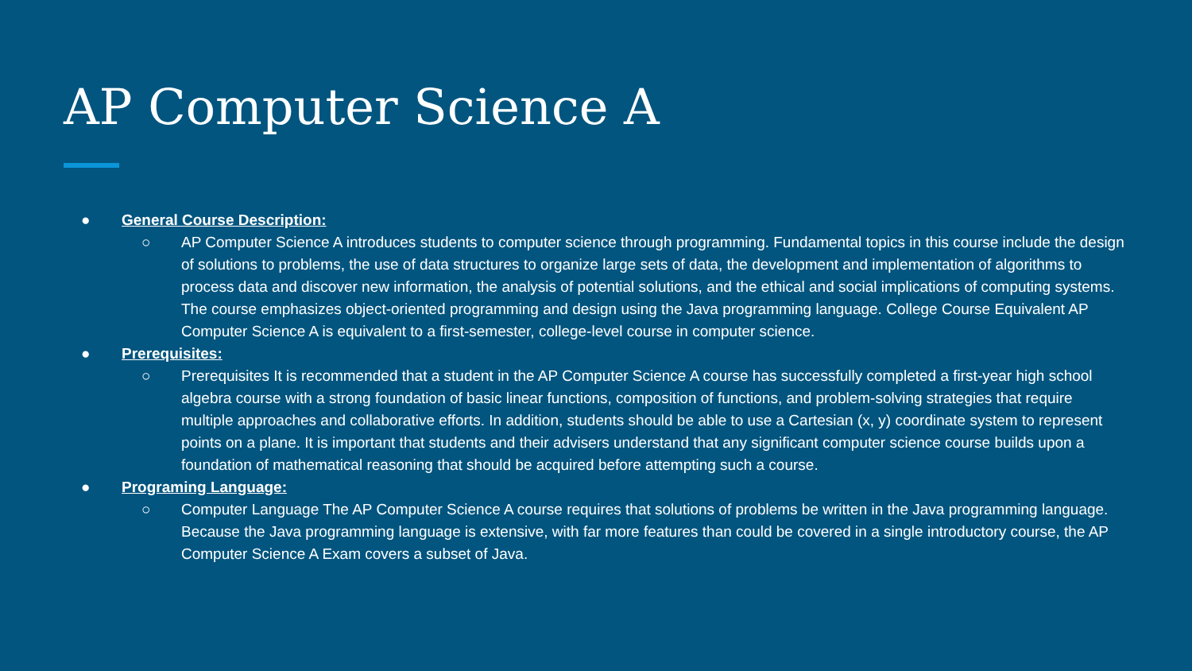AP Computer Science A
● General Course Description:
○ AP Computer Science A introduces students to computer science through programming. Fundamental topics in this course include the design of solutions to problems, the use of data structures to organize large sets of data, the development and implementation of algorithms to process data and discover new information, the analysis of potential solutions, and the ethical and social implications of computing systems. The course emphasizes object-oriented programming and design using the Java programming language. College Course Equivalent AP Computer Science A is equivalent to a first-semester, college-level course in computer science.
● Prerequisites:
○ Prerequisites It is recommended that a student in the AP Computer Science A course has successfully completed a first-year high school algebra course with a strong foundation of basic linear functions, composition of functions, and problem-solving strategies that require multiple approaches and collaborative efforts. In addition, students should be able to use a Cartesian (x, y) coordinate system to represent points on a plane. It is important that students and their advisers understand that any significant computer science course builds upon a foundation of mathematical reasoning that should be acquired before attempting such a course.
● Programing Language:
○ Computer Language The AP Computer Science A course requires that solutions of problems be written in the Java programming language. Because the Java programming language is extensive, with far more features than could be covered in a single introductory course, the AP Computer Science A Exam covers a subset of Java.